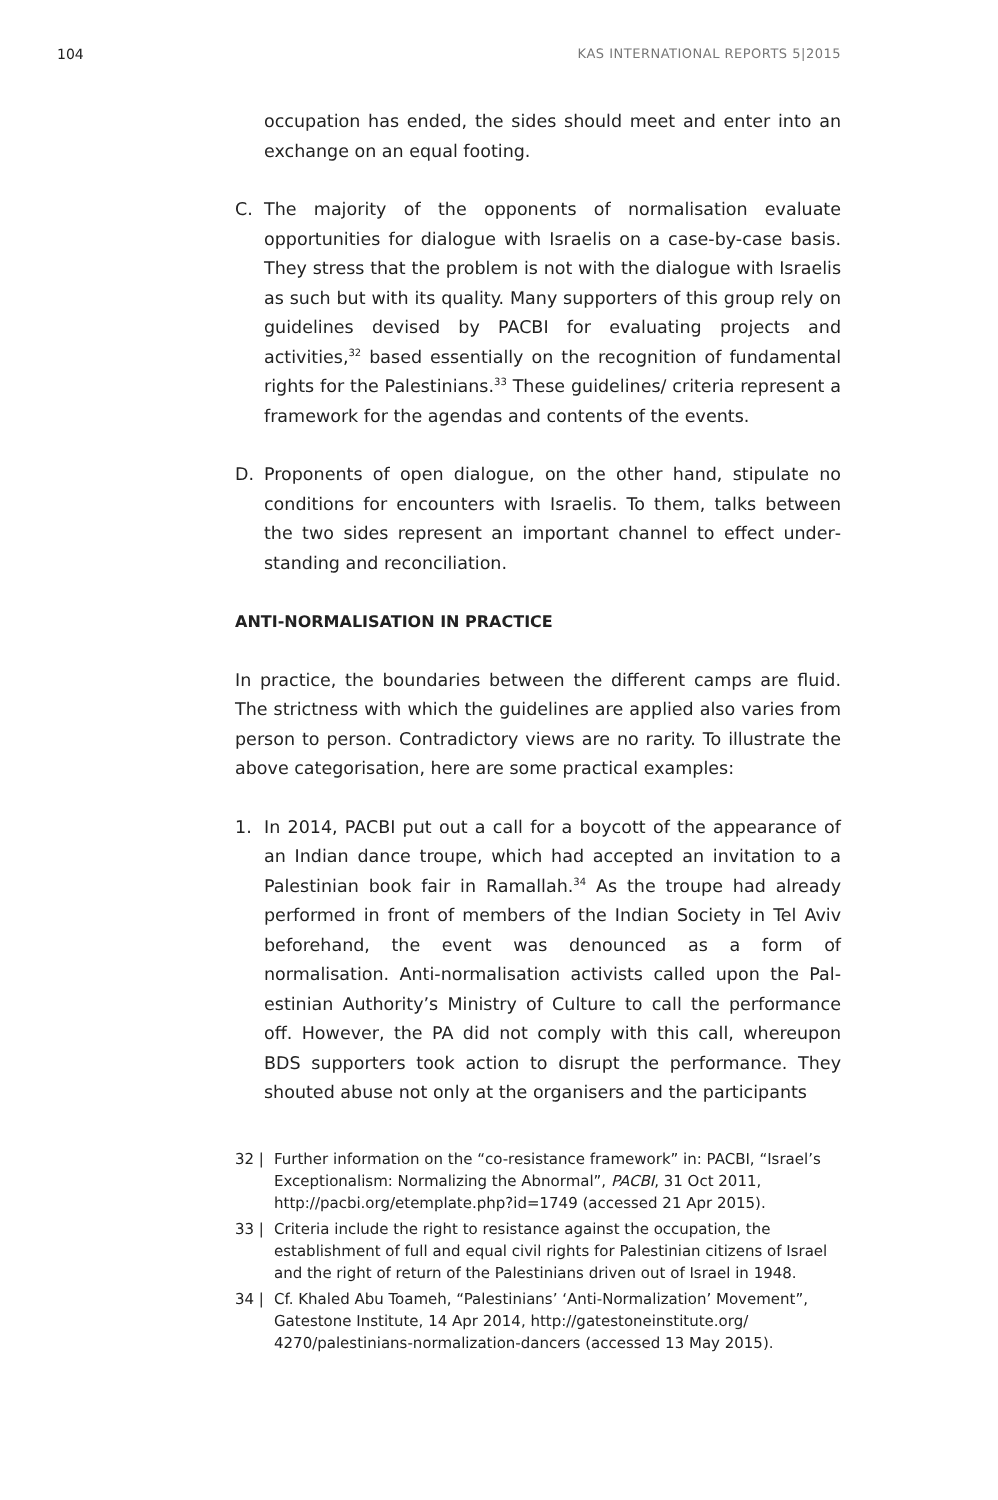104 KAS INTERNATIONAL REPORTS 5|2015
occupation has ended, the sides should meet and enter into an exchange on an equal footing.
C. The majority of the opponents of normalisation evaluate opportunities for dialogue with Israelis on a case-by-case basis. They stress that the problem is not with the dialogue with Israelis as such but with its quality. Many supporters of this group rely on guidelines devised by PACBI for evaluating projects and activities,<sup>32</sup> based essentially on the recognition of fundamental rights for the Palestinians.<sup>33</sup> These guidelines/ criteria represent a framework for the agendas and contents of the events.
D. Proponents of open dialogue, on the other hand, stipulate no conditions for encounters with Israelis. To them, talks between the two sides represent an important channel to effect under­standing and reconciliation.
ANTI-NORMALISATION IN PRACTICE
In practice, the boundaries between the different camps are fluid. The strictness with which the guidelines are applied also varies from person to person. Contradictory views are no rarity. To illus­trate the above categorisation, here are some practical examples:
1. In 2014, PACBI put out a call for a boycott of the appearance of an Indian dance troupe, which had accepted an invitation to a Palestinian book fair in Ramallah.<sup>34</sup> As the troupe had already performed in front of members of the Indian Society in Tel Aviv beforehand, the event was denounced as a form of normalisation. Anti-normalisation activists called upon the Pal­estinian Authority’s Ministry of Culture to call the performance off. However, the PA did not comply with this call, whereupon BDS supporters took action to disrupt the performance. They shouted abuse not only at the organisers and the participants
32 | Further information on the “co-resistance framework” in: PACBI, “Israel’s Exceptionalism: Normalizing the Abnormal”, PACBI, 31 Oct 2011, http://pacbi.org/etemplate.php?id=1749 (accessed 21 Apr 2015).
33 | Criteria include the right to resistance against the occupation, the establishment of full and equal civil rights for Palestinian citizens of Israel and the right of return of the Palestinians driven out of Israel in 1948.
34 | Cf. Khaled Abu Toameh, “Palestinians’ ‘Anti-Normalization’ Movement”, Gatestone Institute, 14 Apr 2014, http://gatestoneinstitute.org/ 4270/palestinians-normalization-dancers (accessed 13 May 2015).